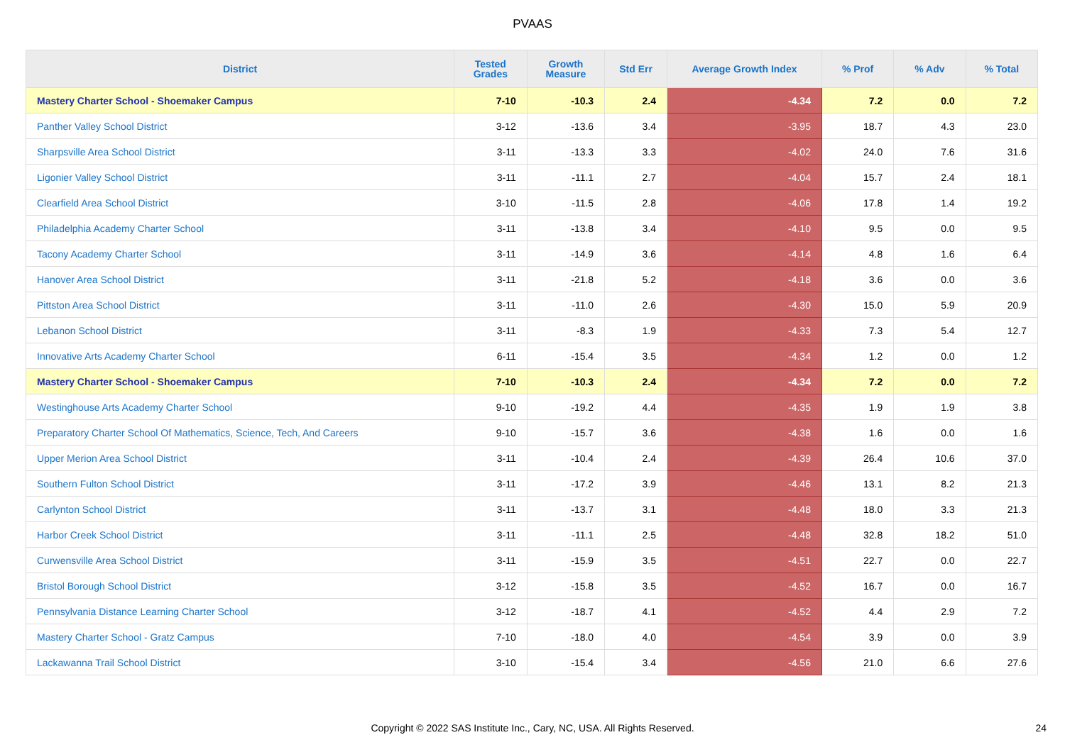PVAAS
| District | Tested Grades | Growth Measure | Std Err | Average Growth Index | % Prof | % Adv | % Total |
| --- | --- | --- | --- | --- | --- | --- | --- |
| Mastery Charter School - Shoemaker Campus | 7-10 | -10.3 | 2.4 | -4.34 | 7.2 | 0.0 | 7.2 |
| Panther Valley School District | 3-12 | -13.6 | 3.4 | -3.95 | 18.7 | 4.3 | 23.0 |
| Sharpsville Area School District | 3-11 | -13.3 | 3.3 | -4.02 | 24.0 | 7.6 | 31.6 |
| Ligonier Valley School District | 3-11 | -11.1 | 2.7 | -4.04 | 15.7 | 2.4 | 18.1 |
| Clearfield Area School District | 3-10 | -11.5 | 2.8 | -4.06 | 17.8 | 1.4 | 19.2 |
| Philadelphia Academy Charter School | 3-11 | -13.8 | 3.4 | -4.10 | 9.5 | 0.0 | 9.5 |
| Tacony Academy Charter School | 3-11 | -14.9 | 3.6 | -4.14 | 4.8 | 1.6 | 6.4 |
| Hanover Area School District | 3-11 | -21.8 | 5.2 | -4.18 | 3.6 | 0.0 | 3.6 |
| Pittston Area School District | 3-11 | -11.0 | 2.6 | -4.30 | 15.0 | 5.9 | 20.9 |
| Lebanon School District | 3-11 | -8.3 | 1.9 | -4.33 | 7.3 | 5.4 | 12.7 |
| Innovative Arts Academy Charter School | 6-11 | -15.4 | 3.5 | -4.34 | 1.2 | 0.0 | 1.2 |
| Mastery Charter School - Shoemaker Campus | 7-10 | -10.3 | 2.4 | -4.34 | 7.2 | 0.0 | 7.2 |
| Westinghouse Arts Academy Charter School | 9-10 | -19.2 | 4.4 | -4.35 | 1.9 | 1.9 | 3.8 |
| Preparatory Charter School Of Mathematics, Science, Tech, And Careers | 9-10 | -15.7 | 3.6 | -4.38 | 1.6 | 0.0 | 1.6 |
| Upper Merion Area School District | 3-11 | -10.4 | 2.4 | -4.39 | 26.4 | 10.6 | 37.0 |
| Southern Fulton School District | 3-11 | -17.2 | 3.9 | -4.46 | 13.1 | 8.2 | 21.3 |
| Carlynton School District | 3-11 | -13.7 | 3.1 | -4.48 | 18.0 | 3.3 | 21.3 |
| Harbor Creek School District | 3-11 | -11.1 | 2.5 | -4.48 | 32.8 | 18.2 | 51.0 |
| Curwensville Area School District | 3-11 | -15.9 | 3.5 | -4.51 | 22.7 | 0.0 | 22.7 |
| Bristol Borough School District | 3-12 | -15.8 | 3.5 | -4.52 | 16.7 | 0.0 | 16.7 |
| Pennsylvania Distance Learning Charter School | 3-12 | -18.7 | 4.1 | -4.52 | 4.4 | 2.9 | 7.2 |
| Mastery Charter School - Gratz Campus | 7-10 | -18.0 | 4.0 | -4.54 | 3.9 | 0.0 | 3.9 |
| Lackawanna Trail School District | 3-10 | -15.4 | 3.4 | -4.56 | 21.0 | 6.6 | 27.6 |
Copyright © 2022 SAS Institute Inc., Cary, NC, USA. All Rights Reserved. 24